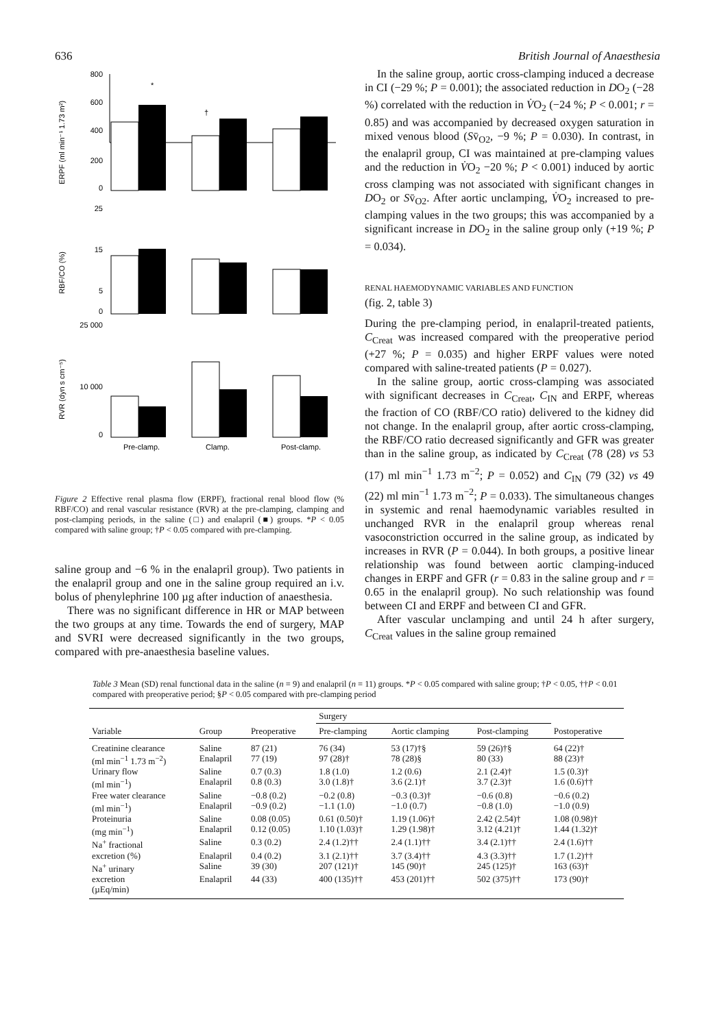636 British Journal of Anaesthesia
ERPF (ml min⁻¹ 1.73 m²)
800
600
400
200
0
*
†
RBF/CO (%)
25
15
5
0
RVR (dyn s cm⁻⁵)
25 000
10 000
0
Pre-clamp.
Clamp.
Post-clamp.
Figure 2 Effective renal plasma flow (ERPF), fractional renal blood flow (% RBF/CO) and renal vascular resistance (RVR) at the pre-clamping, clamping and post-clamping periods, in the saline (□) and enalapril (■) groups. *P < 0.05 compared with saline group; †P < 0.05 compared with pre-clamping.
saline group and −6 % in the enalapril group). Two patients in the enalapril group and one in the saline group required an i.v. bolus of phenylephrine 100 µg after induction of anaesthesia.
There was no significant difference in HR or MAP between the two groups at any time. Towards the end of surgery, MAP and SVRI were decreased significantly in the two groups, compared with pre-anaesthesia baseline values.
In the saline group, aortic cross-clamping induced a decrease in CI (−29 %; P = 0.001); the associated reduction in DO<sub>2</sub> (−28 %) correlated with the reduction in V̇O<sub>2</sub> (−24 %; P < 0.001; r = 0.85) and was accompanied by decreased oxygen saturation in mixed venous blood (Sv̄<sub>O2</sub>, −9 %; P = 0.030). In contrast, in the enalapril group, CI was maintained at pre-clamping values and the reduction in V̇O<sub>2</sub> −20 %; P < 0.001) induced by aortic cross clamping was not associated with significant changes in DO<sub>2</sub> or Sv̄<sub>O2</sub>. After aortic unclamping, V̇O<sub>2</sub> increased to pre-clamping values in the two groups; this was accompanied by a significant increase in DO<sub>2</sub> in the saline group only (+19 %; P = 0.034).
RENAL HAEMODYNAMIC VARIABLES AND FUNCTION
(fig. 2, table 3)
During the pre-clamping period, in enalapril-treated patients, C<sub>Creat</sub> was increased compared with the preoperative period (+27 %; P = 0.035) and higher ERPF values were noted compared with saline-treated patients (P = 0.027).
In the saline group, aortic cross-clamping was associated with significant decreases in C<sub>Creat</sub>, C<sub>IN</sub> and ERPF, whereas the fraction of CO (RBF/CO ratio) delivered to the kidney did not change. In the enalapril group, after aortic cross-clamping, the RBF/CO ratio decreased significantly and GFR was greater than in the saline group, as indicated by C<sub>Creat</sub> (78 (28) vs 53 (17) ml min<sup>−1</sup> 1.73 m<sup>−2</sup>; P = 0.052) and C<sub>IN</sub> (79 (32) vs 49 (22) ml min<sup>−1</sup> 1.73 m<sup>−2</sup>; P = 0.033). The simultaneous changes in systemic and renal haemodynamic variables resulted in unchanged RVR in the enalapril group whereas renal vasoconstriction occurred in the saline group, as indicated by increases in RVR (P = 0.044). In both groups, a positive linear relationship was found between aortic clamping-induced changes in ERPF and GFR (r = 0.83 in the saline group and r = 0.65 in the enalapril group). No such relationship was found between CI and ERPF and between CI and GFR.
After vascular unclamping and until 24 h after surgery, C<sub>Creat</sub> values in the saline group remained
Table 3 Mean (SD) renal functional data in the saline (n = 9) and enalapril (n = 11) groups. *P < 0.05 compared with saline group; †P < 0.05, ††P < 0.01 compared with preoperative period; §P < 0.05 compared with pre-clamping period
| | | | Surgery | | | |
| --- | --- | --- | --- | --- | --- | --- |
| Variable | Group | Preoperative | Pre-clamping | Aortic clamping | Post-clamping | Postoperative |
| Creatinine clearance | Saline | 87 (21) | 76 (34) | 53 (17)†§ | 59 (26)†§ | 64 (22)† |
| (ml min<sup>−1</sup> 1.73 m<sup>−2</sup>) | Enalapril | 77 (19) | 97 (28)† | 78 (28)§ | 80 (33) | 88 (23)† |
| Urinary flow | Saline | 0.7 (0.3) | 1.8 (1.0) | 1.2 (0.6) | 2.1 (2.4)† | 1.5 (0.3)† |
| (ml min<sup>−1</sup>) | Enalapril | 0.8 (0.3) | 3.0 (1.8)† | 3.6 (2.1)† | 3.7 (2.3)† | 1.6 (0.6)†† |
| Free water clearance | Saline | −0.8 (0.2) | −0.2 (0.8) | −0.3 (0.3)† | −0.6 (0.8) | −0.6 (0.2) |
| (ml min<sup>−1</sup>) | Enalapril | −0.9 (0.2) | −1.1 (1.0) | −1.0 (0.7) | −0.8 (1.0) | −1.0 (0.9) |
| Proteinuria | Saline | 0.08 (0.05) | 0.61 (0.50)† | 1.19 (1.06)† | 2.42 (2.54)† | 1.08 (0.98)† |
| (mg min<sup>−1</sup>) | Enalapril | 0.12 (0.05) | 1.10 (1.03)† | 1.29 (1.98)† | 3.12 (4.21)† | 1.44 (1.32)† |
| Na<sup>+</sup> fractional | Saline | 0.3 (0.2) | 2.4 (1.2)†† | 2.4 (1.1)†† | 3.4 (2.1)†† | 2.4 (1.6)†† |
| excretion (%) | Enalapril | 0.4 (0.2) | 3.1 (2.1)†† | 3.7 (3.4)†† | 4.3 (3.3)†† | 1.7 (1.2)†† |
| Na<sup>+</sup> urinary | Saline | 39 (30) | 207 (121)† | 145 (90)† | 245 (125)† | 163 (63)† |
| excretion | Enalapril | 44 (33) | 400 (135)†† | 453 (201)†† | 502 (375)†† | 173 (90)† |
| (µEq/min) | | | | | | |